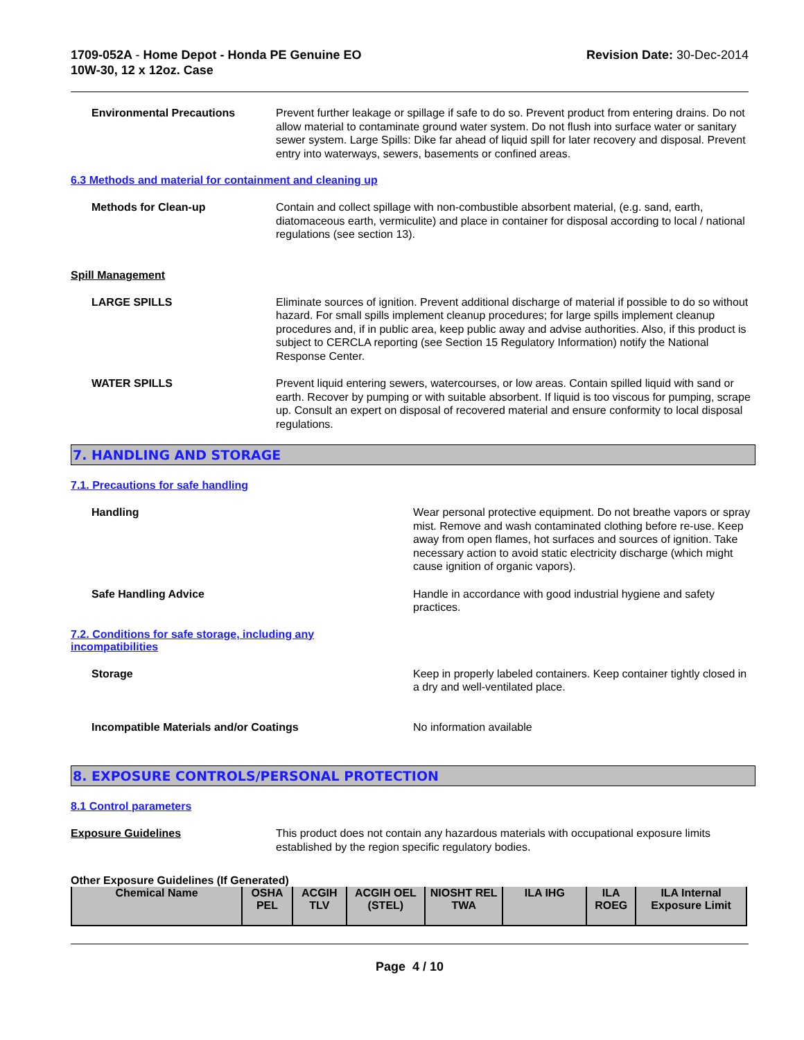1709-052A - Home Depot - Honda PE Genuine EO
10W-30, 12 x 12oz. Case
Revision Date: 30-Dec-2014
Environmental Precautions Prevent further leakage or spillage if safe to do so. Prevent product from entering drains. Do not allow material to contaminate ground water system. Do not flush into surface water or sanitary sewer system. Large Spills: Dike far ahead of liquid spill for later recovery and disposal. Prevent entry into waterways, sewers, basements or confined areas.
6.3 Methods and material for containment and cleaning up
Methods for Clean-up Contain and collect spillage with non-combustible absorbent material, (e.g. sand, earth, diatomaceous earth, vermiculite) and place in container for disposal according to local / national regulations (see section 13).
Spill Management
LARGE SPILLS Eliminate sources of ignition. Prevent additional discharge of material if possible to do so without hazard. For small spills implement cleanup procedures; for large spills implement cleanup procedures and, if in public area, keep public away and advise authorities. Also, if this product is subject to CERCLA reporting (see Section 15 Regulatory Information) notify the National Response Center.
WATER SPILLS Prevent liquid entering sewers, watercourses, or low areas. Contain spilled liquid with sand or earth. Recover by pumping or with suitable absorbent. If liquid is too viscous for pumping, scrape up. Consult an expert on disposal of recovered material and ensure conformity to local disposal regulations.
7. HANDLING AND STORAGE
7.1. Precautions for safe handling
Handling Wear personal protective equipment. Do not breathe vapors or spray mist. Remove and wash contaminated clothing before re-use. Keep away from open flames, hot surfaces and sources of ignition. Take necessary action to avoid static electricity discharge (which might cause ignition of organic vapors).
Safe Handling Advice Handle in accordance with good industrial hygiene and safety practices.
7.2. Conditions for safe storage, including any
incompatibilities
Storage Keep in properly labeled containers. Keep container tightly closed in a dry and well-ventilated place.
Incompatible Materials and/or Coatings No information available
8. EXPOSURE CONTROLS/PERSONAL PROTECTION
8.1 Control parameters
Exposure Guidelines This product does not contain any hazardous materials with occupational exposure limits established by the region specific regulatory bodies.
Other Exposure Guidelines (If Generated)
| Chemical Name | OSHA PEL | ACGIH TLV | ACGIH OEL (STEL) | NIOSHT REL TWA | ILA IHG | ILA ROEG | ILA Internal Exposure Limit |
| --- | --- | --- | --- | --- | --- | --- | --- |
Page 4 / 10